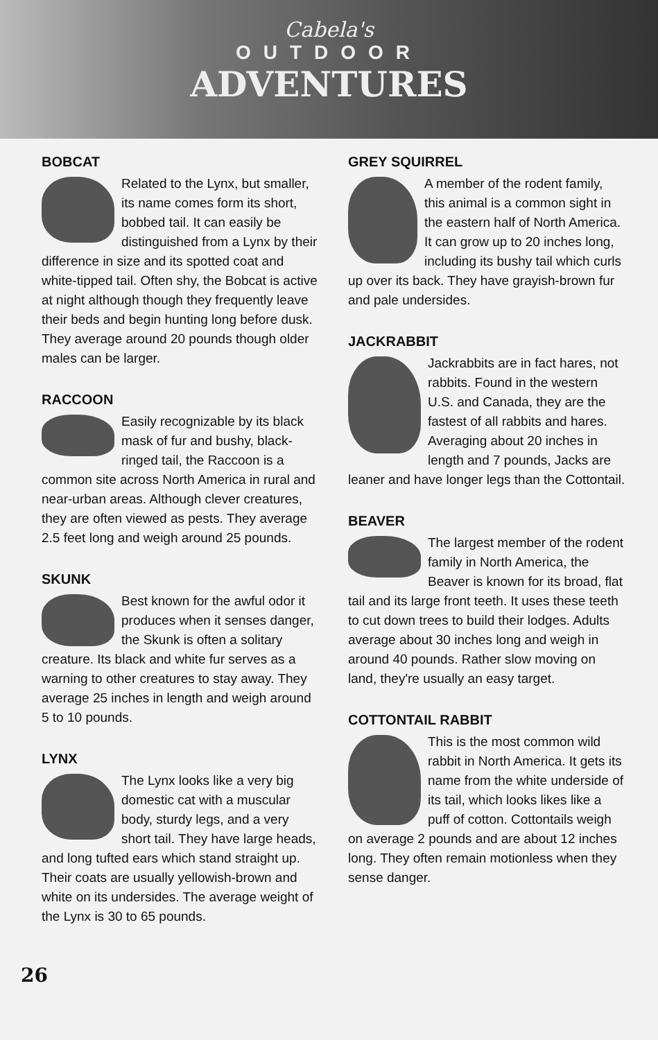Cabela's
OUTDOOR
ADVENTURES
BOBCAT
Related to the Lynx, but smaller, its name comes form its short, bobbed tail. It can easily be distinguished from a Lynx by their difference in size and its spotted coat and white-tipped tail. Often shy, the Bobcat is active at night although though they frequently leave their beds and begin hunting long before dusk. They average around 20 pounds though older males can be larger.
RACCOON
Easily recognizable by its black mask of fur and bushy, black-ringed tail, the Raccoon is a common site across North America in rural and near-urban areas. Although clever creatures, they are often viewed as pests. They average 2.5 feet long and weigh around 25 pounds.
SKUNK
Best known for the awful odor it produces when it senses danger, the Skunk is often a solitary creature. Its black and white fur serves as a warning to other creatures to stay away. They average 25 inches in length and weigh around 5 to 10 pounds.
LYNX
The Lynx looks like a very big domestic cat with a muscular body, sturdy legs, and a very short tail. They have large heads, and long tufted ears which stand straight up. Their coats are usually yellowish-brown and white on its undersides. The average weight of the Lynx is 30 to 65 pounds.
GREY SQUIRREL
A member of the rodent family, this animal is a common sight in the eastern half of North America. It can grow up to 20 inches long, including its bushy tail which curls up over its back. They have grayish-brown fur and pale undersides.
JACKRABBIT
Jackrabbits are in fact hares, not rabbits. Found in the western U.S. and Canada, they are the fastest of all rabbits and hares. Averaging about 20 inches in length and 7 pounds, Jacks are leaner and have longer legs than the Cottontail.
BEAVER
The largest member of the rodent family in North America, the Beaver is known for its broad, flat tail and its large front teeth. It uses these teeth to cut down trees to build their lodges. Adults average about 30 inches long and weigh in around 40 pounds. Rather slow moving on land, they're usually an easy target.
COTTONTAIL RABBIT
This is the most common wild rabbit in North America. It gets its name from the white underside of its tail, which looks likes like a puff of cotton. Cottontails weigh on average 2 pounds and are about 12 inches long. They often remain motionless when they sense danger.
26